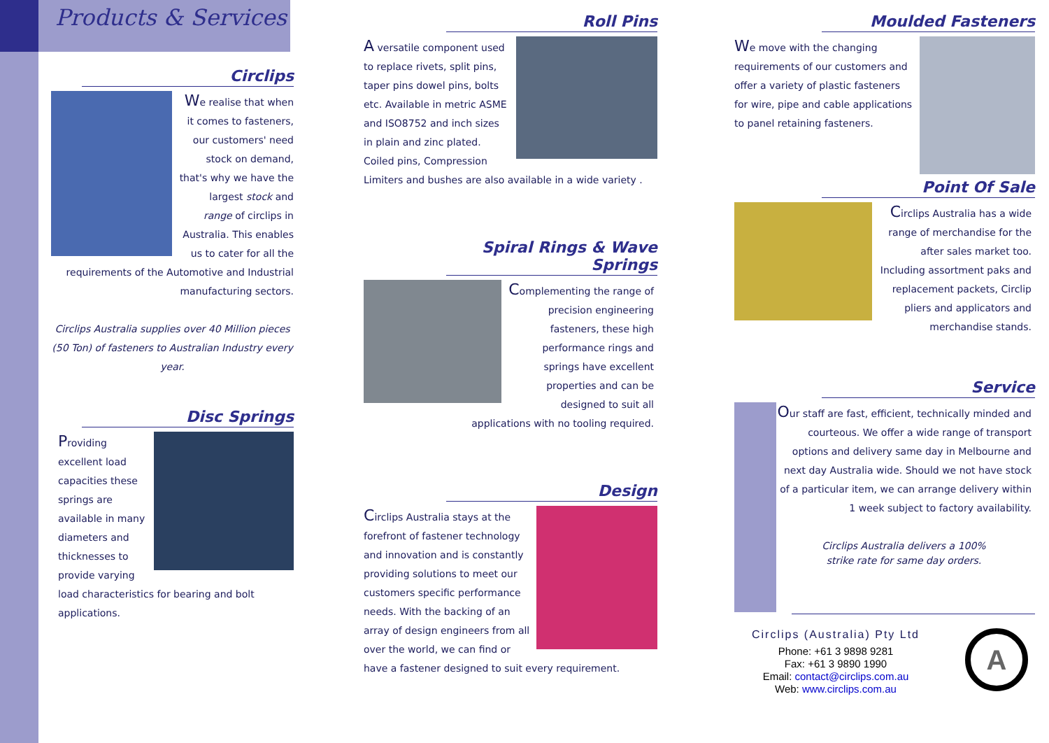Products & Services
Circlips
We realise that when it comes to fasteners, our customers' need stock on demand, that's why we have the largest stock and range of circlips in Australia. This enables us to cater for all the requirements of the Automotive and Industrial manufacturing sectors.
Circlips Australia supplies over 40 Million pieces (50 Ton) of fasteners to Australian Industry every year.
Disc Springs
Providing excellent load capacities these springs are available in many diameters and thicknesses to provide varying load characteristics for bearing and bolt applications.
Roll Pins
A versatile component used to replace rivets, split pins, taper pins dowel pins, bolts etc. Available in metric ASME and ISO8752 and inch sizes in plain and zinc plated. Coiled pins, Compression Limiters and bushes are also available in a wide variety .
Spiral Rings & Wave Springs
Complementing the range of precision engineering fasteners, these high performance rings and springs have excellent properties and can be designed to suit all applications with no tooling required.
Design
Circlips Australia stays at the forefront of fastener technology and innovation and is constantly providing solutions to meet our customers specific performance needs. With the backing of an array of design engineers from all over the world, we can find or have a fastener designed to suit every requirement.
Moulded Fasteners
We move with the changing requirements of our customers and offer a variety of plastic fasteners for wire, pipe and cable applications to panel retaining fasteners.
Point Of Sale
Circlips Australia has a wide range of merchandise for the after sales market too. Including assortment paks and replacement packets, Circlip pliers and applicators and merchandise stands.
Service
Our staff are fast, efficient, technically minded and courteous. We offer a wide range of transport options and delivery same day in Melbourne and next day Australia wide. Should we not have stock of a particular item, we can arrange delivery within 1 week subject to factory availability.
Circlips Australia delivers a 100%
strike rate for same day orders.
Circlips (Australia) Pty Ltd
Phone: +61 3 9898 9281
Fax: +61 3 9890 1990
Email: contact@circlips.com.au
Web: www.circlips.com.au
A